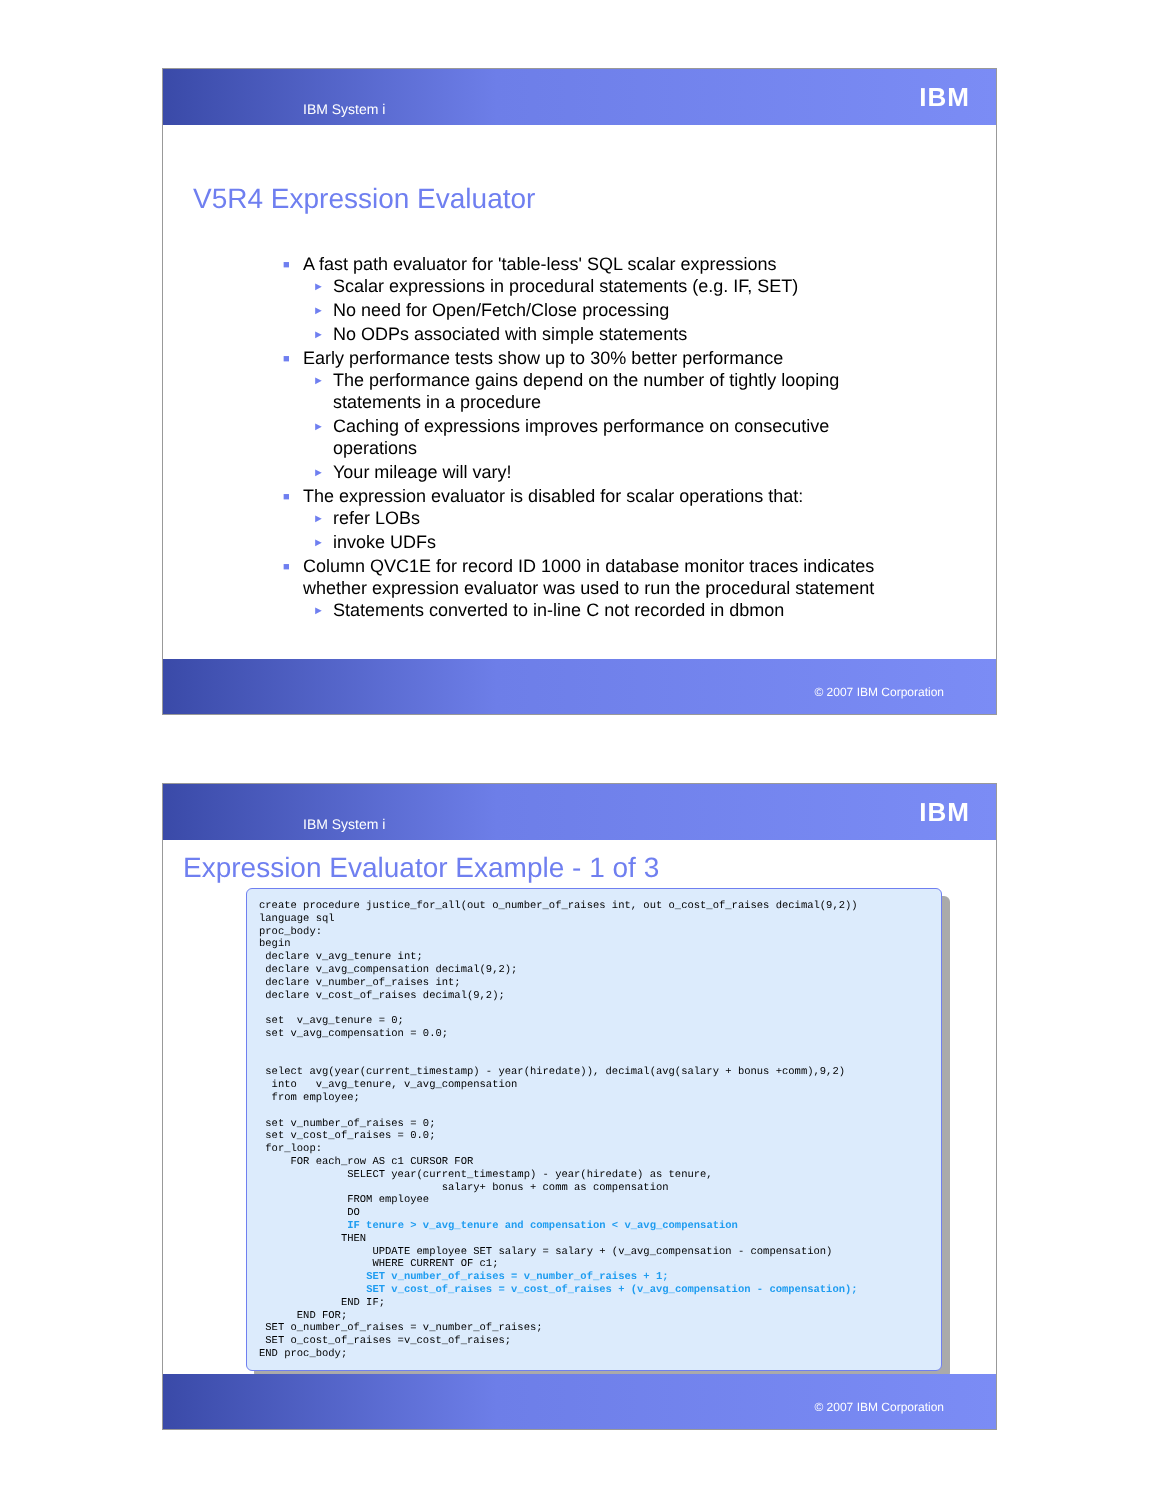IBM System i
IBM
V5R4 Expression Evaluator
■ A fast path evaluator for 'table-less' SQL scalar expressions
► Scalar expressions in procedural statements (e.g. IF, SET)
► No need for Open/Fetch/Close processing
► No ODPs associated with simple statements
■ Early performance tests show up to 30% better performance
► The performance gains depend on the number of tightly looping statements in a procedure
► Caching of expressions improves performance on consecutive operations
► Your mileage will vary!
■ The expression evaluator is disabled for scalar operations that:
► refer LOBs
► invoke UDFs
■ Column QVC1E for record ID 1000 in database monitor traces indicates whether expression evaluator was used to run the procedural statement
► Statements converted to in-line C not recorded in dbmon
© 2007 IBM Corporation
IBM System i
IBM
Expression Evaluator Example - 1 of 3
create procedure justice_for_all(out o_number_of_raises int, out o_cost_of_raises decimal(9,2)) language sql proc_body: begin declare v_avg_tenure int; declare v_avg_compensation decimal(9,2); declare v_number_of_raises int; declare v_cost_of_raises decimal(9,2); set v_avg_tenure = 0; set v_avg_compensation = 0.0; select avg(year(current_timestamp) - year(hiredate)), decimal(avg(salary + bonus +comm),9,2) into v_avg_tenure, v_avg_compensation from employee; set v_number_of_raises = 0; set v_cost_of_raises = 0.0; for_loop: FOR each_row AS c1 CURSOR FOR SELECT year(current_timestamp) - year(hiredate) as tenure, salary+ bonus + comm as compensation FROM employee DO IF tenure > v_avg_tenure and compensation < v_avg_compensation THEN UPDATE employee SET salary = salary + (v_avg_compensation - compensation) WHERE CURRENT OF c1; SET v_number_of_raises = v_number_of_raises + 1; SET v_cost_of_raises = v_cost_of_raises + (v_avg_compensation - compensation); END IF; END FOR; SET o_number_of_raises = v_number_of_raises; SET o_cost_of_raises =v_cost_of_raises; END proc_body;
© 2007 IBM Corporation